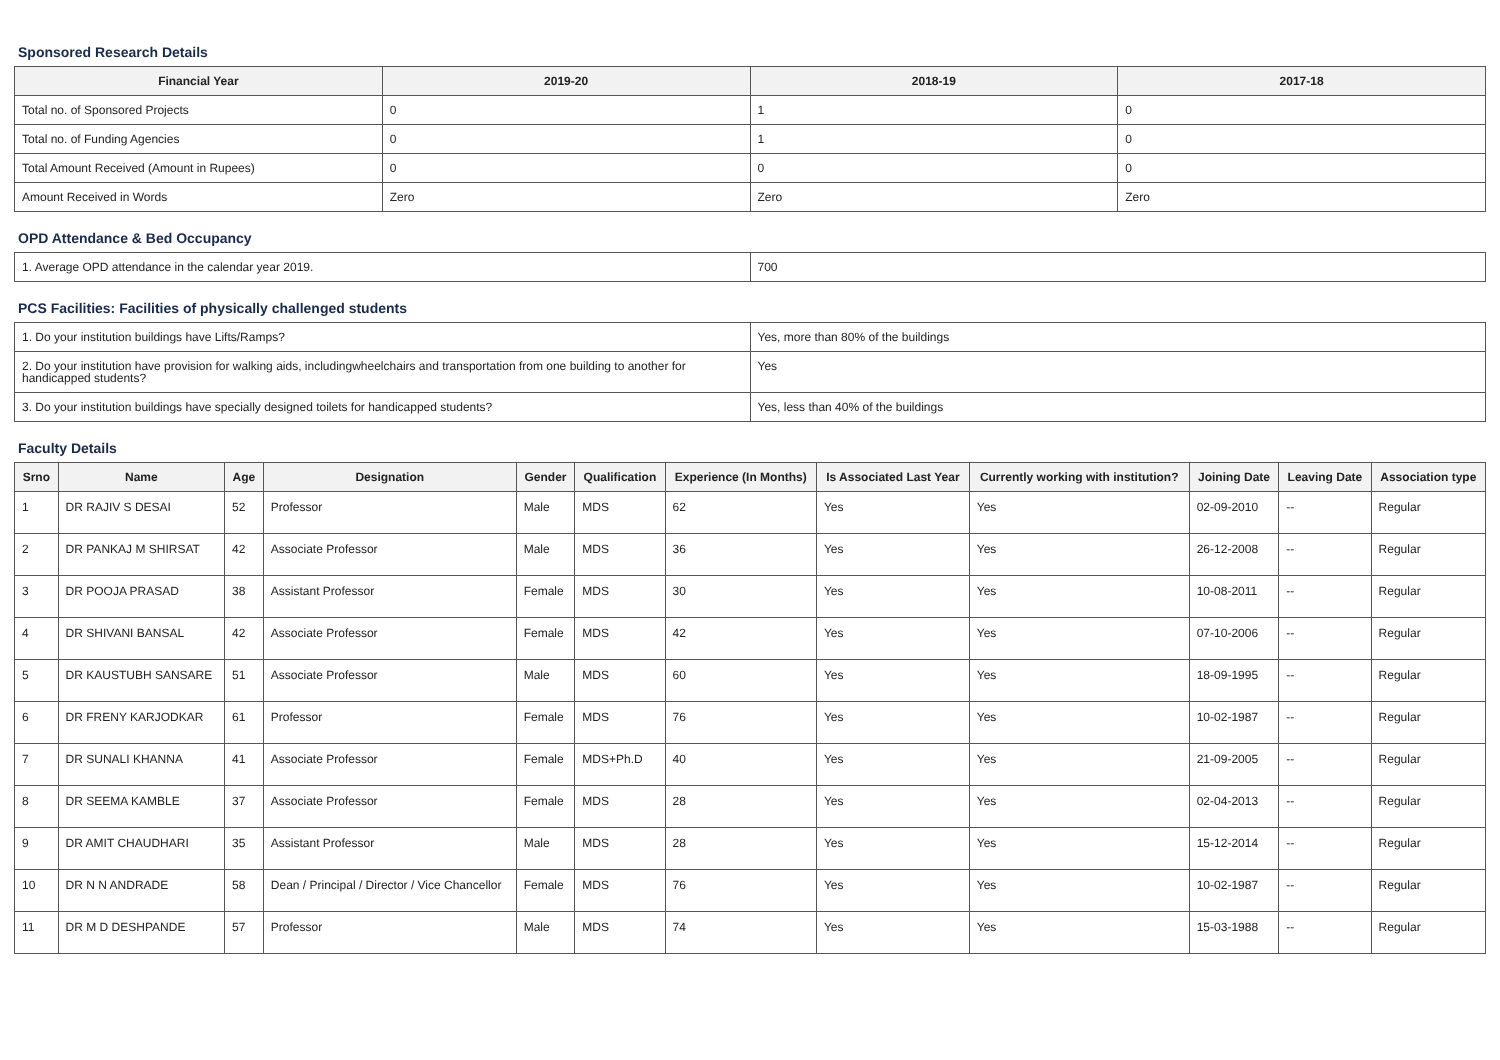Sponsored Research Details
| Financial Year | 2019-20 | 2018-19 | 2017-18 |
| --- | --- | --- | --- |
| Total no. of Sponsored Projects | 0 | 1 | 0 |
| Total no. of Funding Agencies | 0 | 1 | 0 |
| Total Amount Received (Amount in Rupees) | 0 | 0 | 0 |
| Amount Received in Words | Zero | Zero | Zero |
OPD Attendance & Bed Occupancy
| 1. Average OPD attendance in the calendar year 2019. | 700 |
PCS Facilities: Facilities of physically challenged students
| 1. Do your institution buildings have Lifts/Ramps? | Yes, more than 80% of the buildings |
| 2. Do your institution have provision for walking aids, includingwheelchairs and transportation from one building to another for handicapped students? | Yes |
| 3. Do your institution buildings have specially designed toilets for handicapped students? | Yes, less than 40% of the buildings |
Faculty Details
| Srno | Name | Age | Designation | Gender | Qualification | Experience (In Months) | Is Associated Last Year | Currently working with institution? | Joining Date | Leaving Date | Association type |
| --- | --- | --- | --- | --- | --- | --- | --- | --- | --- | --- | --- |
| 1 | DR RAJIV S DESAI | 52 | Professor | Male | MDS | 62 | Yes | Yes | 02-09-2010 | -- | Regular |
| 2 | DR PANKAJ M SHIRSAT | 42 | Associate Professor | Male | MDS | 36 | Yes | Yes | 26-12-2008 | -- | Regular |
| 3 | DR POOJA PRASAD | 38 | Assistant Professor | Female | MDS | 30 | Yes | Yes | 10-08-2011 | -- | Regular |
| 4 | DR SHIVANI BANSAL | 42 | Associate Professor | Female | MDS | 42 | Yes | Yes | 07-10-2006 | -- | Regular |
| 5 | DR KAUSTUBH SANSARE | 51 | Associate Professor | Male | MDS | 60 | Yes | Yes | 18-09-1995 | -- | Regular |
| 6 | DR FRENY KARJODKAR | 61 | Professor | Female | MDS | 76 | Yes | Yes | 10-02-1987 | -- | Regular |
| 7 | DR SUNALI KHANNA | 41 | Associate Professor | Female | MDS+Ph.D | 40 | Yes | Yes | 21-09-2005 | -- | Regular |
| 8 | DR SEEMA KAMBLE | 37 | Associate Professor | Female | MDS | 28 | Yes | Yes | 02-04-2013 | -- | Regular |
| 9 | DR AMIT CHAUDHARI | 35 | Assistant Professor | Male | MDS | 28 | Yes | Yes | 15-12-2014 | -- | Regular |
| 10 | DR N N ANDRADE | 58 | Dean / Principal / Director / Vice Chancellor | Female | MDS | 76 | Yes | Yes | 10-02-1987 | -- | Regular |
| 11 | DR M D DESHPANDE | 57 | Professor | Male | MDS | 74 | Yes | Yes | 15-03-1988 | -- | Regular |